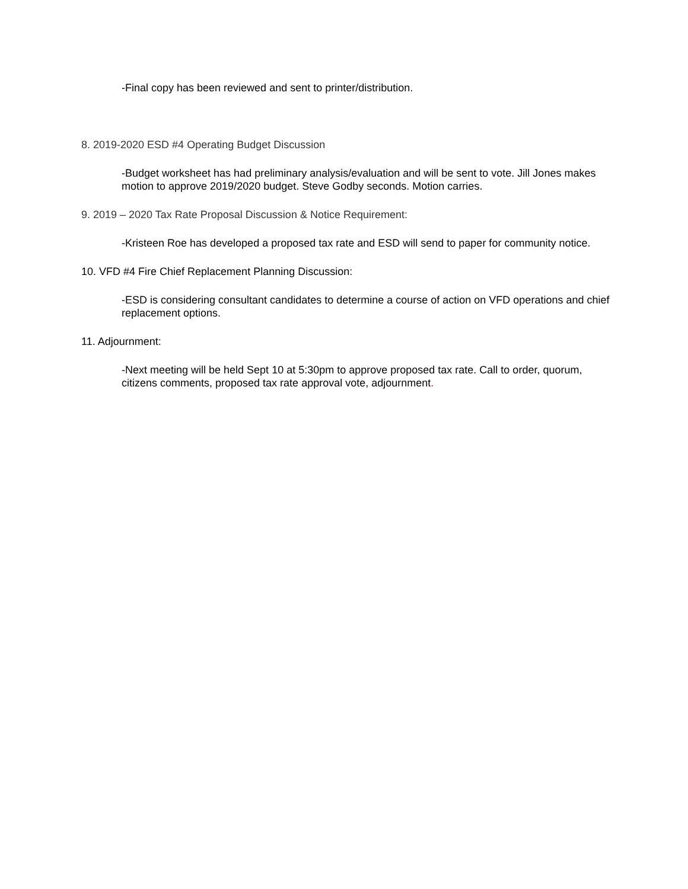-Final copy has been reviewed and sent to printer/distribution.
8. 2019-2020 ESD #4 Operating Budget Discussion
-Budget worksheet has had preliminary analysis/evaluation and will be sent to vote. Jill Jones makes motion to approve 2019/2020 budget. Steve Godby seconds. Motion carries.
9. 2019 – 2020 Tax Rate Proposal Discussion & Notice Requirement:
-Kristeen Roe has developed a proposed tax rate and ESD will send to paper for community notice.
10. VFD #4 Fire Chief Replacement Planning Discussion:
-ESD is considering consultant candidates to determine a course of action on VFD operations and chief replacement options.
11. Adjournment:
-Next meeting will be held Sept 10 at 5:30pm to approve proposed tax rate. Call to order, quorum, citizens comments, proposed tax rate approval vote, adjournment.